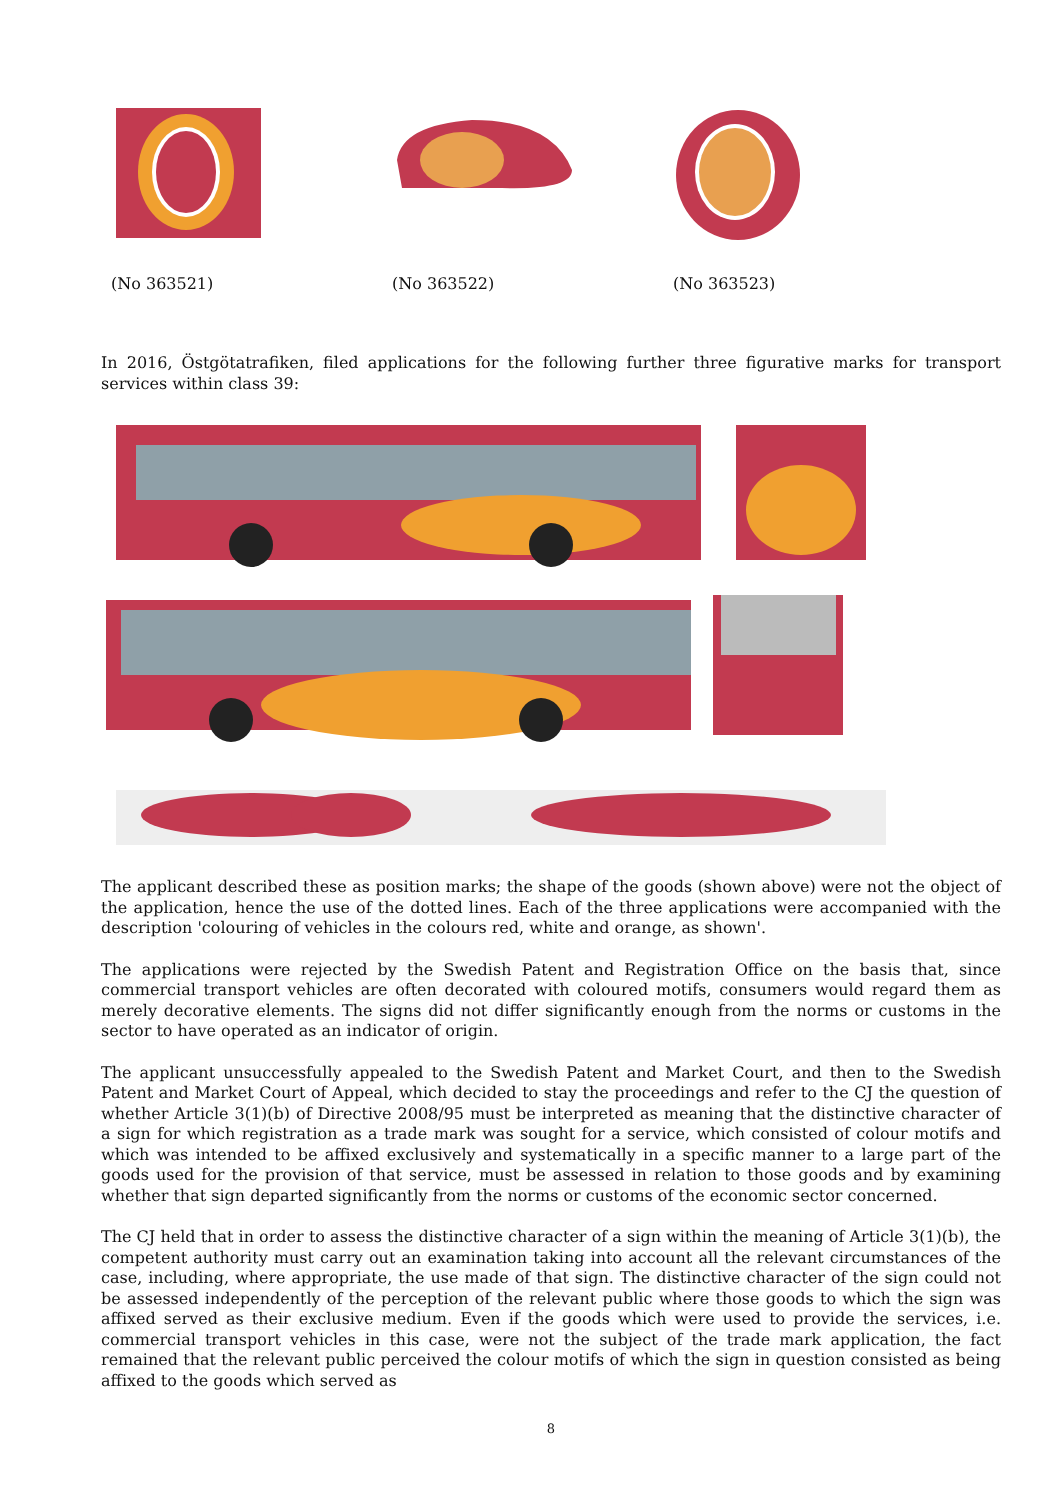(No 363521) (No 363522) (No 363523)
In 2016, Östgötatrafiken, filed applications for the following further three figurative marks for transport services within class 39:
The applicant described these as position marks; the shape of the goods (shown above) were not the object of the application, hence the use of the dotted lines. Each of the three applications were accompanied with the description 'colouring of vehicles in the colours red, white and orange, as shown'.
The applications were rejected by the Swedish Patent and Registration Office on the basis that, since commercial transport vehicles are often decorated with coloured motifs, consumers would regard them as merely decorative elements. The signs did not differ significantly enough from the norms or customs in the sector to have operated as an indicator of origin.
The applicant unsuccessfully appealed to the Swedish Patent and Market Court, and then to the Swedish Patent and Market Court of Appeal, which decided to stay the proceedings and refer to the CJ the question of whether Article 3(1)(b) of Directive 2008/95 must be interpreted as meaning that the distinctive character of a sign for which registration as a trade mark was sought for a service, which consisted of colour motifs and which was intended to be affixed exclusively and systematically in a specific manner to a large part of the goods used for the provision of that service, must be assessed in relation to those goods and by examining whether that sign departed significantly from the norms or customs of the economic sector concerned.
The CJ held that in order to assess the distinctive character of a sign within the meaning of Article 3(1)(b), the competent authority must carry out an examination taking into account all the relevant circumstances of the case, including, where appropriate, the use made of that sign. The distinctive character of the sign could not be assessed independently of the perception of the relevant public where those goods to which the sign was affixed served as their exclusive medium. Even if the goods which were used to provide the services, i.e. commercial transport vehicles in this case, were not the subject of the trade mark application, the fact remained that the relevant public perceived the colour motifs of which the sign in question consisted as being affixed to the goods which served as
8